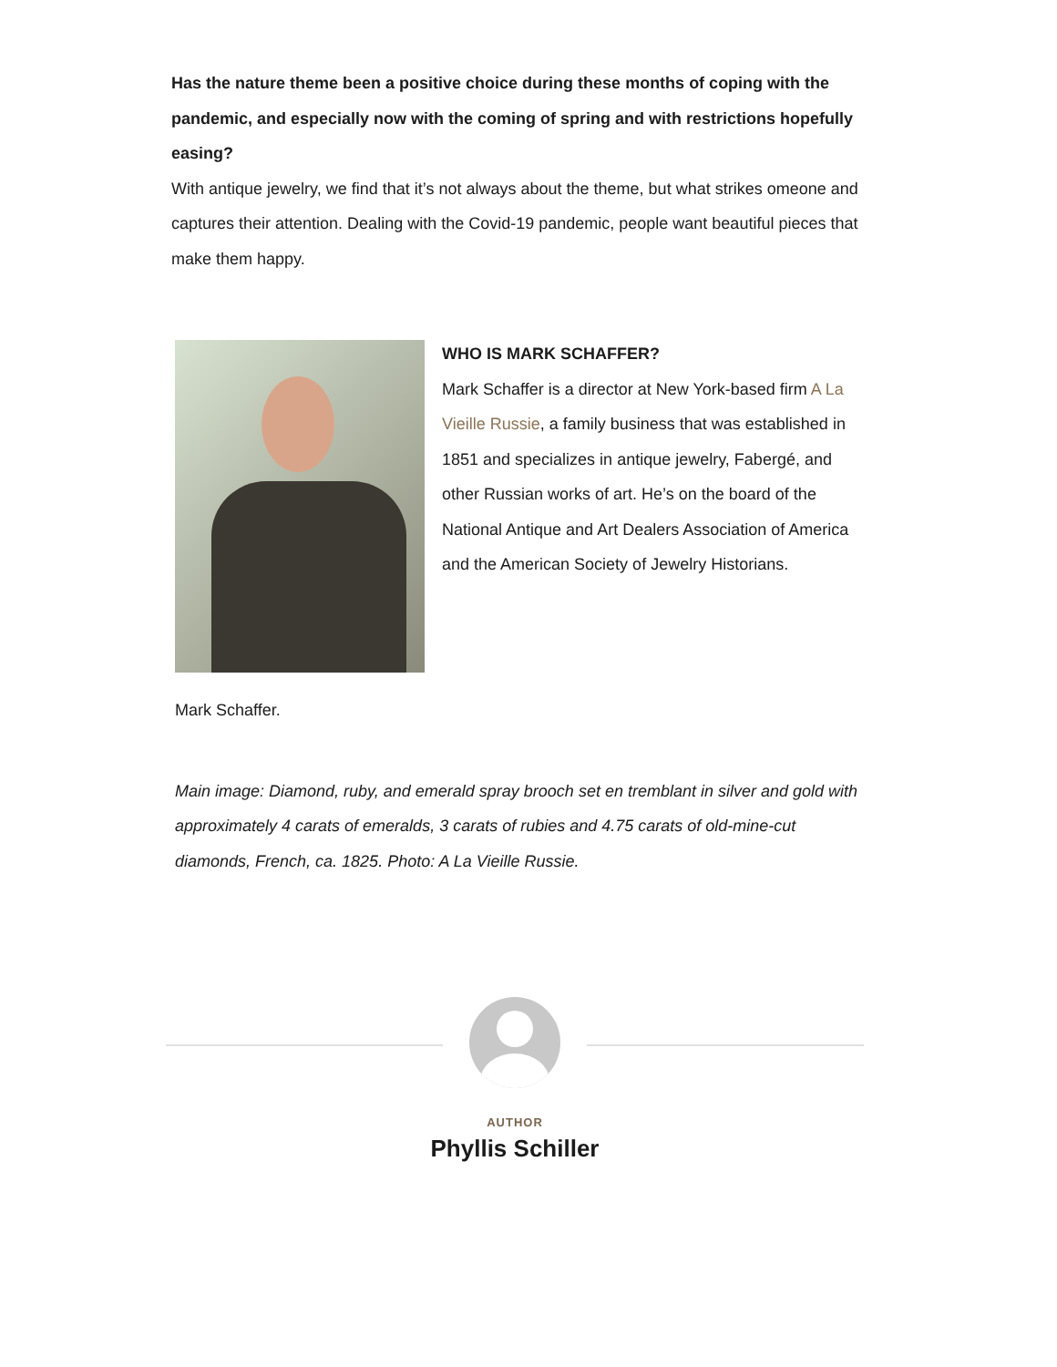Has the nature theme been a positive choice during these months of coping with the pandemic, and especially now with the coming of spring and with restrictions hopefully easing?
With antique jewelry, we find that it’s not always about the theme, but what strikes omeone and captures their attention. Dealing with the Covid-19 pandemic, people want beautiful pieces that make them happy.
WHO IS MARK SCHAFFER?
Mark Schaffer is a director at New York-based firm A La Vieille Russie, a family business that was established in 1851 and specializes in antique jewelry, Fabergé, and other Russian works of art. He’s on the board of the National Antique and Art Dealers Association of America and the American Society of Jewelry Historians.
Mark Schaffer.
Main image: Diamond, ruby, and emerald spray brooch set en tremblant in silver and gold with approximately 4 carats of emeralds, 3 carats of rubies and 4.75 carats of old-mine-cut diamonds, French, ca. 1825. Photo: A La Vieille Russie.
AUTHOR
Phyllis Schiller